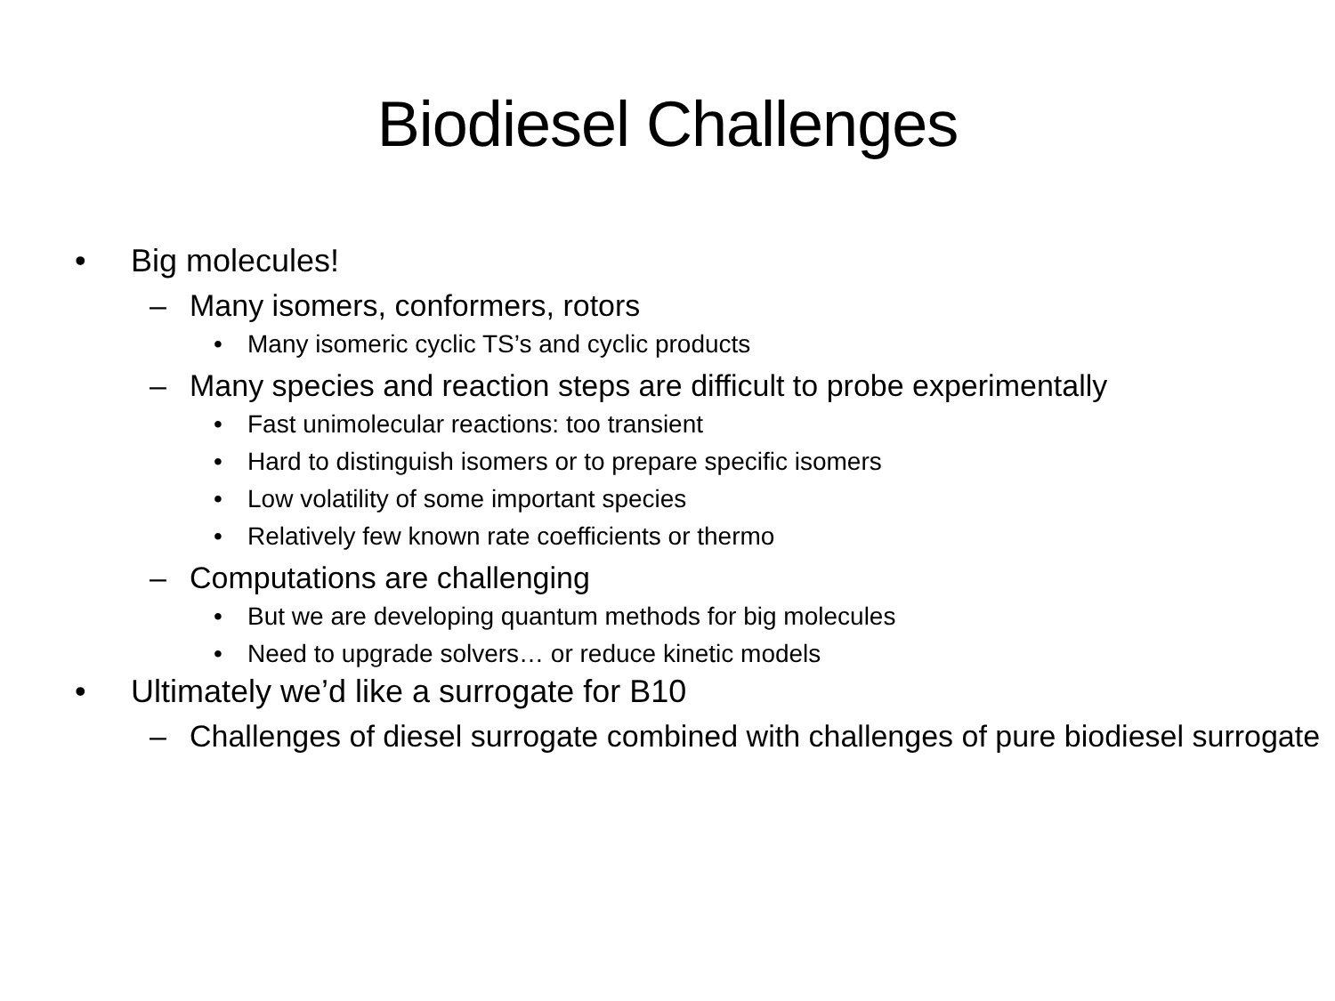Biodiesel Challenges
• Big molecules!
– Many isomers, conformers, rotors
• Many isomeric cyclic TS’s and cyclic products
– Many species and reaction steps are difficult to probe experimentally
• Fast unimolecular reactions: too transient
• Hard to distinguish isomers or to prepare specific isomers
• Low volatility of some important species
• Relatively few known rate coefficients or thermo
– Computations are challenging
• But we are developing quantum methods for big molecules
• Need to upgrade solvers… or reduce kinetic models
• Ultimately we’d like a surrogate for B10
– Challenges of diesel surrogate combined with challenges of pure biodiesel surrogate